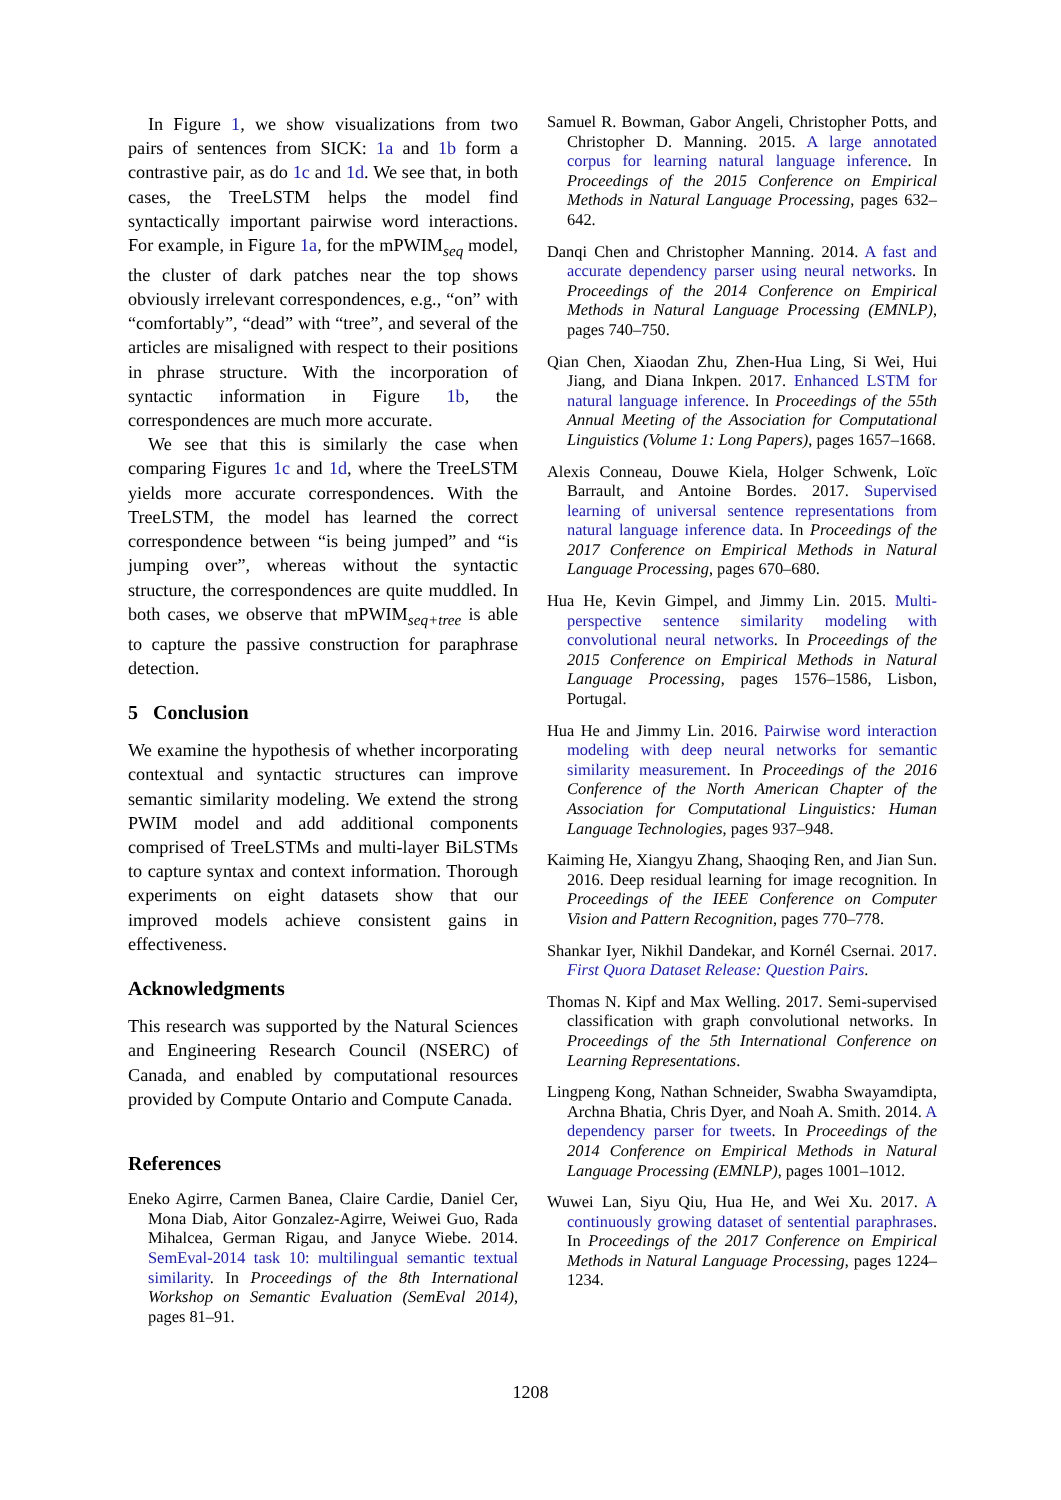In Figure 1, we show visualizations from two pairs of sentences from SICK: 1a and 1b form a contrastive pair, as do 1c and 1d. We see that, in both cases, the TreeLSTM helps the model find syntactically important pairwise word interactions. For example, in Figure 1a, for the mPWIM<sub>seq</sub> model, the cluster of dark patches near the top shows obviously irrelevant correspondences, e.g., “on” with “comfortably”, “dead” with “tree”, and several of the articles are misaligned with respect to their positions in phrase structure. With the incorporation of syntactic information in Figure 1b, the correspondences are much more accurate.
We see that this is similarly the case when comparing Figures 1c and 1d, where the TreeLSTM yields more accurate correspondences. With the TreeLSTM, the model has learned the correct correspondence between “is being jumped” and “is jumping over”, whereas without the syntactic structure, the correspondences are quite muddled. In both cases, we observe that mPWIM<sub>seq+tree</sub> is able to capture the passive construction for paraphrase detection.
5 Conclusion
We examine the hypothesis of whether incorporating contextual and syntactic structures can improve semantic similarity modeling. We extend the strong PWIM model and add additional components comprised of TreeLSTMs and multi-layer BiLSTMs to capture syntax and context information. Thorough experiments on eight datasets show that our improved models achieve consistent gains in effectiveness.
Acknowledgments
This research was supported by the Natural Sciences and Engineering Research Council (NSERC) of Canada, and enabled by computational resources provided by Compute Ontario and Compute Canada.
References
Eneko Agirre, Carmen Banea, Claire Cardie, Daniel Cer, Mona Diab, Aitor Gonzalez-Agirre, Weiwei Guo, Rada Mihalcea, German Rigau, and Janyce Wiebe. 2014. SemEval-2014 task 10: multilingual semantic textual similarity. In Proceedings of the 8th International Workshop on Semantic Evaluation (SemEval 2014), pages 81–91.
Samuel R. Bowman, Gabor Angeli, Christopher Potts, and Christopher D. Manning. 2015. A large annotated corpus for learning natural language inference. In Proceedings of the 2015 Conference on Empirical Methods in Natural Language Processing, pages 632–642.
Danqi Chen and Christopher Manning. 2014. A fast and accurate dependency parser using neural networks. In Proceedings of the 2014 Conference on Empirical Methods in Natural Language Processing (EMNLP), pages 740–750.
Qian Chen, Xiaodan Zhu, Zhen-Hua Ling, Si Wei, Hui Jiang, and Diana Inkpen. 2017. Enhanced LSTM for natural language inference. In Proceedings of the 55th Annual Meeting of the Association for Computational Linguistics (Volume 1: Long Papers), pages 1657–1668.
Alexis Conneau, Douwe Kiela, Holger Schwenk, Loïc Barrault, and Antoine Bordes. 2017. Supervised learning of universal sentence representations from natural language inference data. In Proceedings of the 2017 Conference on Empirical Methods in Natural Language Processing, pages 670–680.
Hua He, Kevin Gimpel, and Jimmy Lin. 2015. Multi-perspective sentence similarity modeling with convolutional neural networks. In Proceedings of the 2015 Conference on Empirical Methods in Natural Language Processing, pages 1576–1586, Lisbon, Portugal.
Hua He and Jimmy Lin. 2016. Pairwise word interaction modeling with deep neural networks for semantic similarity measurement. In Proceedings of the 2016 Conference of the North American Chapter of the Association for Computational Linguistics: Human Language Technologies, pages 937–948.
Kaiming He, Xiangyu Zhang, Shaoqing Ren, and Jian Sun. 2016. Deep residual learning for image recognition. In Proceedings of the IEEE Conference on Computer Vision and Pattern Recognition, pages 770–778.
Shankar Iyer, Nikhil Dandekar, and Kornél Csernai. 2017. First Quora Dataset Release: Question Pairs.
Thomas N. Kipf and Max Welling. 2017. Semi-supervised classification with graph convolutional networks. In Proceedings of the 5th International Conference on Learning Representations.
Lingpeng Kong, Nathan Schneider, Swabha Swayamdipta, Archna Bhatia, Chris Dyer, and Noah A. Smith. 2014. A dependency parser for tweets. In Proceedings of the 2014 Conference on Empirical Methods in Natural Language Processing (EMNLP), pages 1001–1012.
Wuwei Lan, Siyu Qiu, Hua He, and Wei Xu. 2017. A continuously growing dataset of sentential paraphrases. In Proceedings of the 2017 Conference on Empirical Methods in Natural Language Processing, pages 1224–1234.
1208